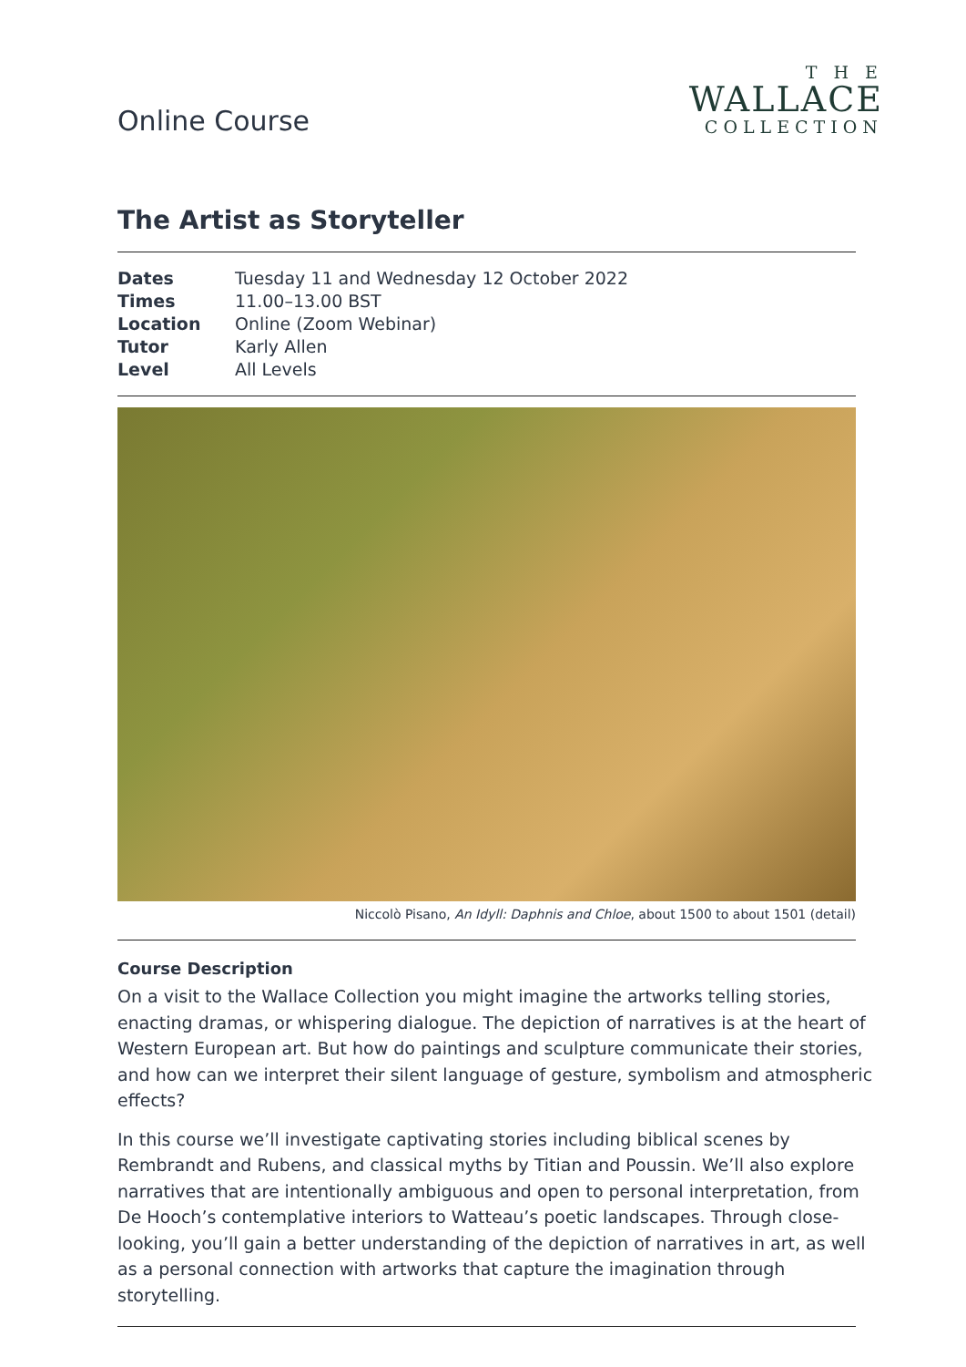Online Course
T H E
WALLACE
COLLECTION
The Artist as Storyteller
| Dates | Tuesday 11 and Wednesday 12 October 2022 |
| Times | 11.00–13.00 BST |
| Location | Online (Zoom Webinar) |
| Tutor | Karly Allen |
| Level | All Levels |
Niccolò Pisano, An Idyll: Daphnis and Chloe, about 1500 to about 1501 (detail)
Course Description
On a visit to the Wallace Collection you might imagine the artworks telling stories, enacting dramas, or whispering dialogue. The depiction of narratives is at the heart of Western European art. But how do paintings and sculpture communicate their stories, and how can we interpret their silent language of gesture, symbolism and atmospheric effects?
In this course we’ll investigate captivating stories including biblical scenes by Rembrandt and Rubens, and classical myths by Titian and Poussin. We’ll also explore narratives that are intentionally ambiguous and open to personal interpretation, from De Hooch’s contemplative interiors to Watteau’s poetic landscapes. Through close-looking, you’ll gain a better understanding of the depiction of narratives in art, as well as a personal connection with artworks that capture the imagination through storytelling.